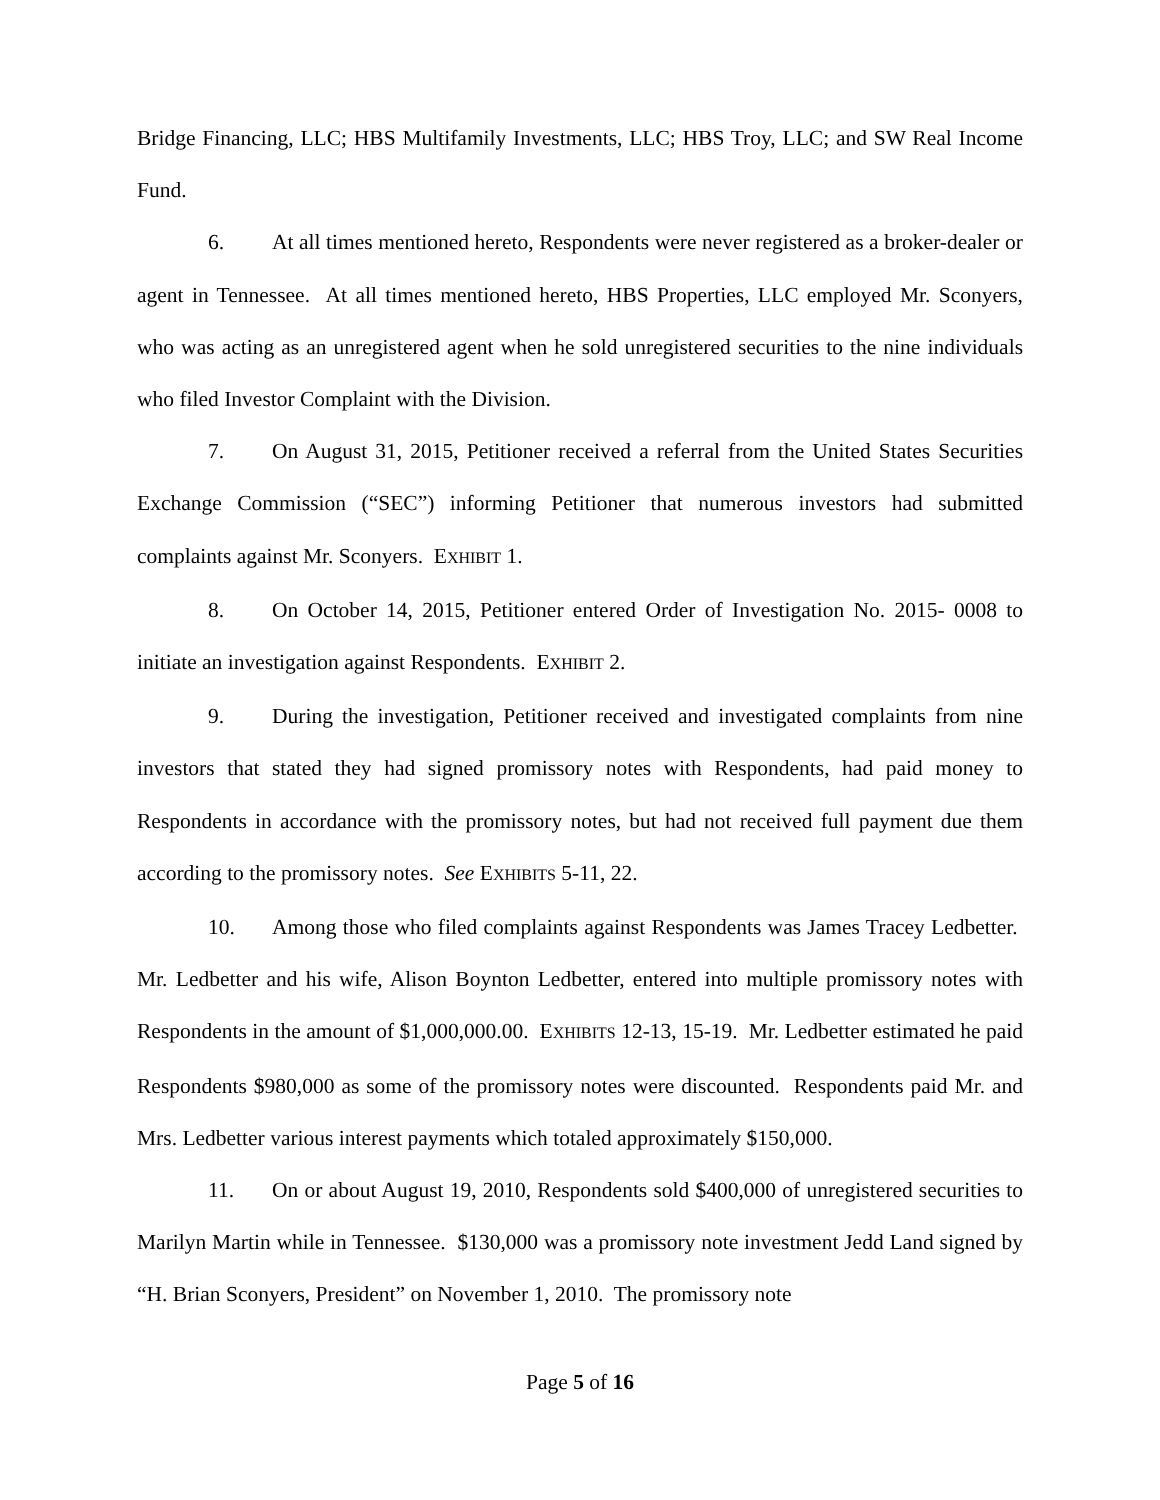Bridge Financing, LLC; HBS Multifamily Investments, LLC; HBS Troy, LLC; and SW Real Income Fund.
6. At all times mentioned hereto, Respondents were never registered as a broker-dealer or agent in Tennessee. At all times mentioned hereto, HBS Properties, LLC employed Mr. Sconyers, who was acting as an unregistered agent when he sold unregistered securities to the nine individuals who filed Investor Complaint with the Division.
7. On August 31, 2015, Petitioner received a referral from the United States Securities Exchange Commission (“SEC”) informing Petitioner that numerous investors had submitted complaints against Mr. Sconyers. EXHIBIT 1.
8. On October 14, 2015, Petitioner entered Order of Investigation No. 2015- 0008 to initiate an investigation against Respondents. EXHIBIT 2.
9. During the investigation, Petitioner received and investigated complaints from nine investors that stated they had signed promissory notes with Respondents, had paid money to Respondents in accordance with the promissory notes, but had not received full payment due them according to the promissory notes. See EXHIBITS 5-11, 22.
10. Among those who filed complaints against Respondents was James Tracey Ledbetter. Mr. Ledbetter and his wife, Alison Boynton Ledbetter, entered into multiple promissory notes with Respondents in the amount of $1,000,000.00. EXHIBITS 12-13, 15-19. Mr. Ledbetter estimated he paid Respondents $980,000 as some of the promissory notes were discounted. Respondents paid Mr. and Mrs. Ledbetter various interest payments which totaled approximately $150,000.
11. On or about August 19, 2010, Respondents sold $400,000 of unregistered securities to Marilyn Martin while in Tennessee. $130,000 was a promissory note investment Jedd Land signed by “H. Brian Sconyers, President” on November 1, 2010. The promissory note
Page 5 of 16